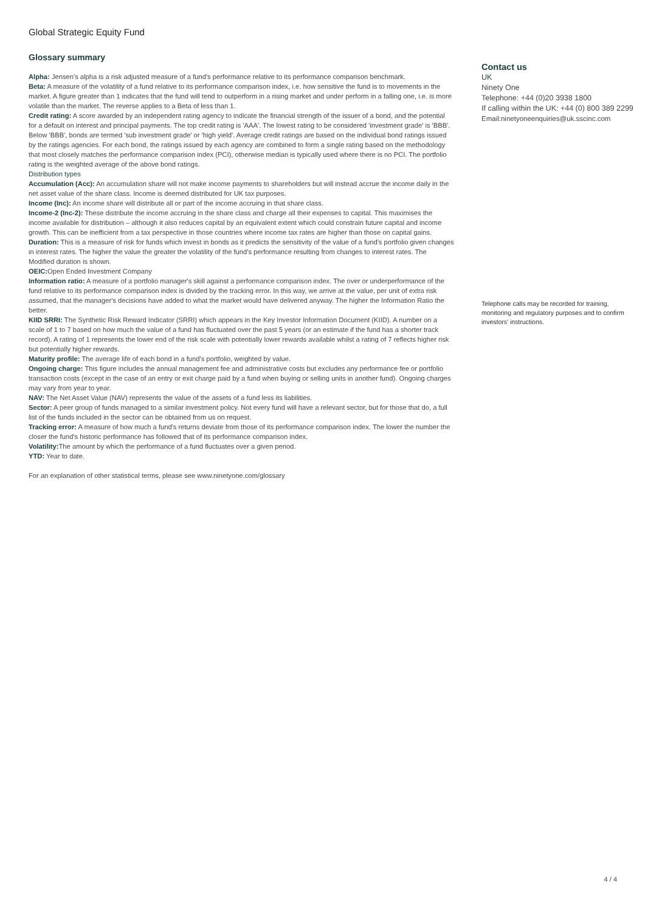Global Strategic Equity Fund
Glossary summary
Alpha: Jensen's alpha is a risk adjusted measure of a fund's performance relative to its performance comparison benchmark.
Beta: A measure of the volatility of a fund relative to its performance comparison index, i.e. how sensitive the fund is to movements in the market. A figure greater than 1 indicates that the fund will tend to outperform in a rising market and under perform in a falling one, i.e. is more volatile than the market. The reverse applies to a Beta of less than 1.
Credit rating: A score awarded by an independent rating agency to indicate the financial strength of the issuer of a bond, and the potential for a default on interest and principal payments. The top credit rating is 'AAA'. The lowest rating to be considered 'investment grade' is 'BBB'. Below 'BBB', bonds are termed 'sub investment grade' or 'high yield'. Average credit ratings are based on the individual bond ratings issued by the ratings agencies. For each bond, the ratings issued by each agency are combined to form a single rating based on the methodology that most closely matches the performance comparison index (PCI), otherwise median is typically used where there is no PCI. The portfolio rating is the weighted average of the above bond ratings.
Distribution types
Accumulation (Acc): An accumulation share will not make income payments to shareholders but will instead accrue the income daily in the net asset value of the share class. Income is deemed distributed for UK tax purposes.
Income (Inc): An income share will distribute all or part of the income accruing in that share class.
Income-2 (Inc-2): These distribute the income accruing in the share class and charge all their expenses to capital. This maximises the income available for distribution – although it also reduces capital by an equivalent extent which could constrain future capital and income growth. This can be inefficient from a tax perspective in those countries where income tax rates are higher than those on capital gains.
Duration: This is a measure of risk for funds which invest in bonds as it predicts the sensitivity of the value of a fund's portfolio given changes in interest rates. The higher the value the greater the volatility of the fund's performance resulting from changes to interest rates. The Modified duration is shown.
OEIC: Open Ended Investment Company
Information ratio: A measure of a portfolio manager's skill against a performance comparison index. The over or underperformance of the fund relative to its performance comparison index is divided by the tracking error. In this way, we arrive at the value, per unit of extra risk assumed, that the manager's decisions have added to what the market would have delivered anyway. The higher the Information Ratio the better.
KIID SRRI: The Synthetic Risk Reward Indicator (SRRI) which appears in the Key Investor Information Document (KIID). A number on a scale of 1 to 7 based on how much the value of a fund has fluctuated over the past 5 years (or an estimate if the fund has a shorter track record). A rating of 1 represents the lower end of the risk scale with potentially lower rewards available whilst a rating of 7 reflects higher risk but potentially higher rewards.
Maturity profile: The average life of each bond in a fund's portfolio, weighted by value.
Ongoing charge: This figure includes the annual management fee and administrative costs but excludes any performance fee or portfolio transaction costs (except in the case of an entry or exit charge paid by a fund when buying or selling units in another fund). Ongoing charges may vary from year to year.
NAV: The Net Asset Value (NAV) represents the value of the assets of a fund less its liabilities.
Sector: A peer group of funds managed to a similar investment policy. Not every fund will have a relevant sector, but for those that do, a full list of the funds included in the sector can be obtained from us on request.
Tracking error: A measure of how much a fund's returns deviate from those of its performance comparison index. The lower the number the closer the fund's historic performance has followed that of its performance comparison index.
Volatility: The amount by which the performance of a fund fluctuates over a given period.
YTD: Year to date.
For an explanation of other statistical terms, please see www.ninetyone.com/glossary
Contact us
UK
Ninety One
Telephone: +44 (0)20 3938 1800
If calling within the UK: +44 (0) 800 389 2299
Email:ninetyoneenquiries@uk.sscinc.com
Telephone calls may be recorded for training, monitoring and regulatory purposes and to confirm investors' instructions.
4 / 4